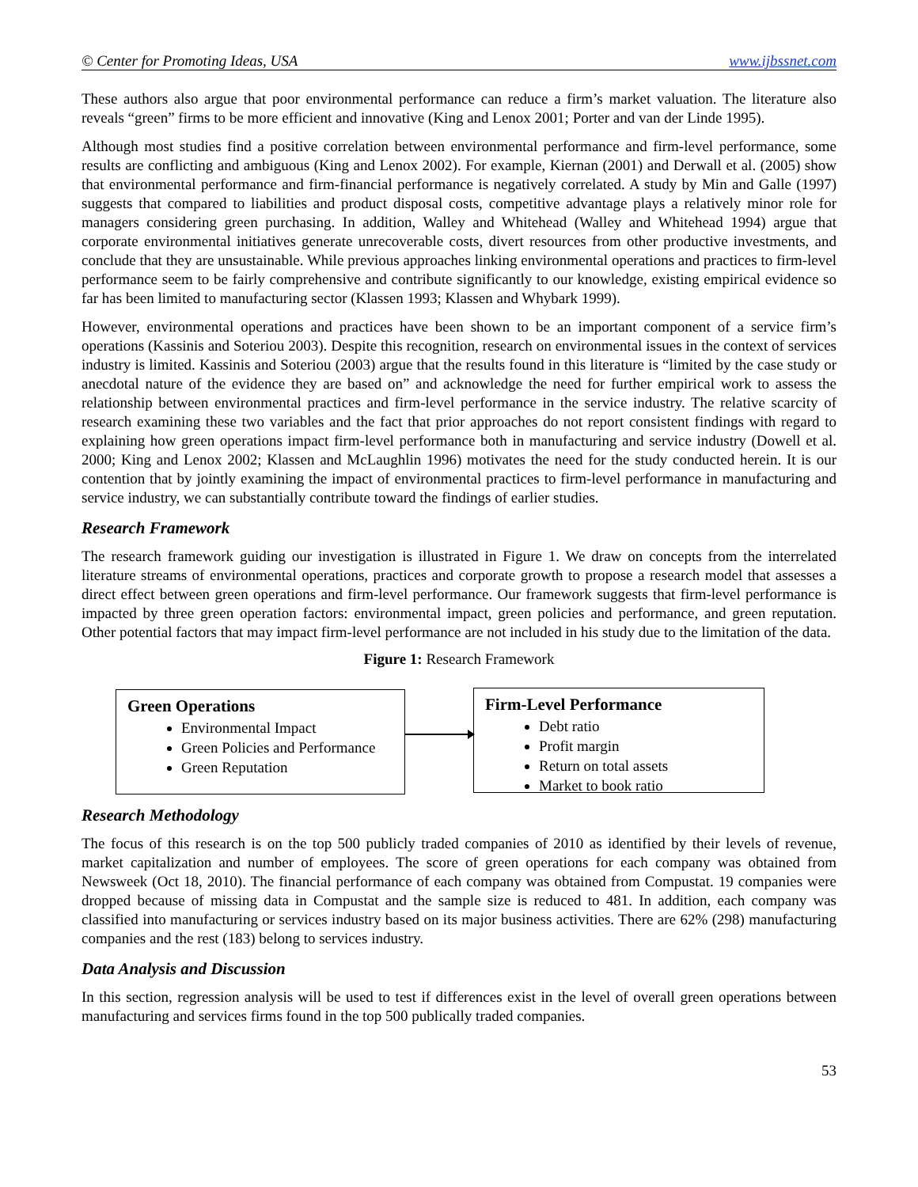© Center for Promoting Ideas, USA www.ijbssnet.com
These authors also argue that poor environmental performance can reduce a firm’s market valuation. The literature also reveals “green” firms to be more efficient and innovative (King and Lenox 2001; Porter and van der Linde 1995).
Although most studies find a positive correlation between environmental performance and firm-level performance, some results are conflicting and ambiguous (King and Lenox 2002). For example, Kiernan (2001) and Derwall et al. (2005) show that environmental performance and firm-financial performance is negatively correlated. A study by Min and Galle (1997) suggests that compared to liabilities and product disposal costs, competitive advantage plays a relatively minor role for managers considering green purchasing. In addition, Walley and Whitehead (Walley and Whitehead 1994) argue that corporate environmental initiatives generate unrecoverable costs, divert resources from other productive investments, and conclude that they are unsustainable. While previous approaches linking environmental operations and practices to firm-level performance seem to be fairly comprehensive and contribute significantly to our knowledge, existing empirical evidence so far has been limited to manufacturing sector (Klassen 1993; Klassen and Whybark 1999).
However, environmental operations and practices have been shown to be an important component of a service firm’s operations (Kassinis and Soteriou 2003). Despite this recognition, research on environmental issues in the context of services industry is limited. Kassinis and Soteriou (2003) argue that the results found in this literature is “limited by the case study or anecdotal nature of the evidence they are based on” and acknowledge the need for further empirical work to assess the relationship between environmental practices and firm-level performance in the service industry. The relative scarcity of research examining these two variables and the fact that prior approaches do not report consistent findings with regard to explaining how green operations impact firm-level performance both in manufacturing and service industry (Dowell et al. 2000; King and Lenox 2002; Klassen and McLaughlin 1996) motivates the need for the study conducted herein. It is our contention that by jointly examining the impact of environmental practices to firm-level performance in manufacturing and service industry, we can substantially contribute toward the findings of earlier studies.
Research Framework
The research framework guiding our investigation is illustrated in Figure 1. We draw on concepts from the interrelated literature streams of environmental operations, practices and corporate growth to propose a research model that assesses a direct effect between green operations and firm-level performance. Our framework suggests that firm-level performance is impacted by three green operation factors: environmental impact, green policies and performance, and green reputation. Other potential factors that may impact firm-level performance are not included in his study due to the limitation of the data.
Figure 1: Research Framework
Green Operations
Environmental Impact
Green Policies and Performance
Green Reputation
Firm-Level Performance
Debt ratio
Profit margin
Return on total assets
Market to book ratio
Research Methodology
The focus of this research is on the top 500 publicly traded companies of 2010 as identified by their levels of revenue, market capitalization and number of employees. The score of green operations for each company was obtained from Newsweek (Oct 18, 2010). The financial performance of each company was obtained from Compustat. 19 companies were dropped because of missing data in Compustat and the sample size is reduced to 481. In addition, each company was classified into manufacturing or services industry based on its major business activities. There are 62% (298) manufacturing companies and the rest (183) belong to services industry.
Data Analysis and Discussion
In this section, regression analysis will be used to test if differences exist in the level of overall green operations between manufacturing and services firms found in the top 500 publically traded companies.
53